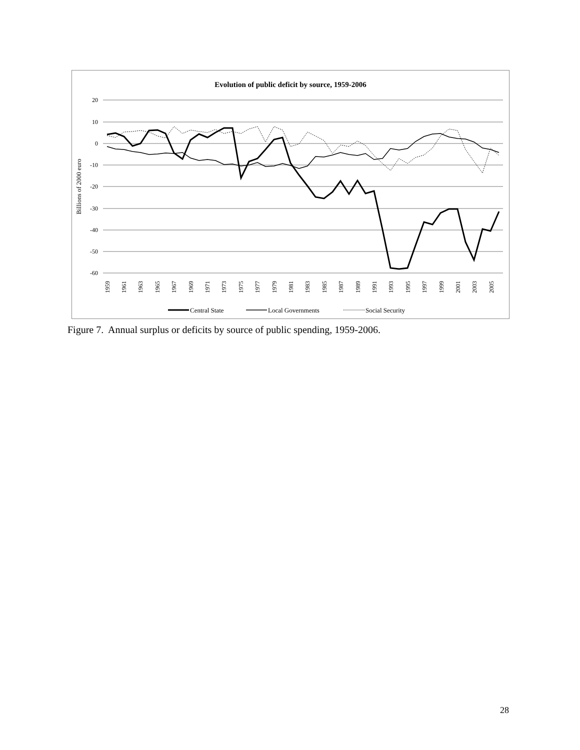Evolution of public deficit by source, 1959-2006
20
10
0
-10
-20
-30
-40
-50
-60
Billions of 2000 euro
1959
1961
1963
1965
1967
1969
1971
1973
1975
1977
1979
1981
1983
1985
1987
1989
1991
1993
1995
1997
1999
2001
2003
2005
Central State
Local Governments
Social Security
Figure 7. Annual surplus or deficits by source of public spending, 1959-2006.
28